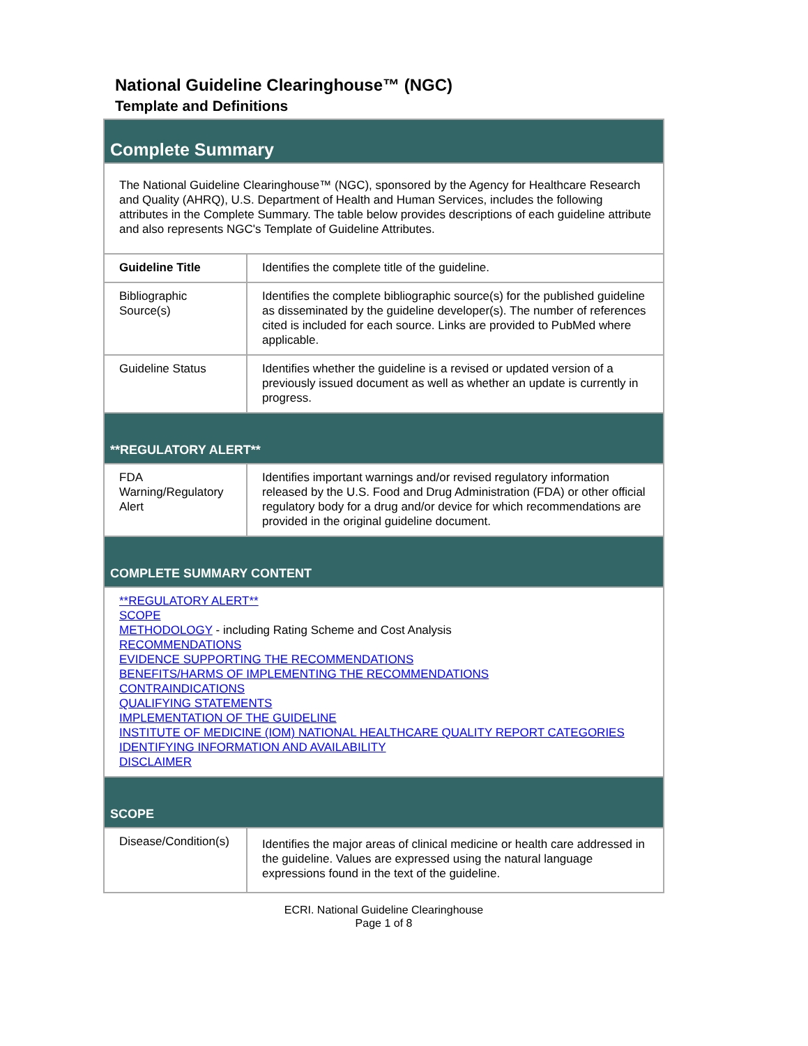National Guideline Clearinghouse™ (NGC)
Template and Definitions
| Complete Summary | |
| The National Guideline Clearinghouse™ (NGC), sponsored by the Agency for Healthcare Research and Quality (AHRQ), U.S. Department of Health and Human Services, includes the following attributes in the Complete Summary. The table below provides descriptions of each guideline attribute and also represents NGC's Template of Guideline Attributes. | |
| Guideline Title | Identifies the complete title of the guideline. |
| Bibliographic Source(s) | Identifies the complete bibliographic source(s) for the published guideline as disseminated by the guideline developer(s). The number of references cited is included for each source. Links are provided to PubMed where applicable. |
| Guideline Status | Identifies whether the guideline is a revised or updated version of a previously issued document as well as whether an update is currently in progress. |
| **REGULATORY ALERT** | |
| FDA Warning/Regulatory Alert | Identifies important warnings and/or revised regulatory information released by the U.S. Food and Drug Administration (FDA) or other official regulatory body for a drug and/or device for which recommendations are provided in the original guideline document. |
| COMPLETE SUMMARY CONTENT | |
| **REGULATORY ALERT** SCOPE METHODOLOGY - including Rating Scheme and Cost Analysis RECOMMENDATIONS EVIDENCE SUPPORTING THE RECOMMENDATIONS BENEFITS/HARMS OF IMPLEMENTING THE RECOMMENDATIONS CONTRAINDICATIONS QUALIFYING STATEMENTS IMPLEMENTATION OF THE GUIDELINE INSTITUTE OF MEDICINE (IOM) NATIONAL HEALTHCARE QUALITY REPORT CATEGORIES IDENTIFYING INFORMATION AND AVAILABILITY DISCLAIMER | |
| SCOPE | |
| Disease/Condition(s) | Identifies the major areas of clinical medicine or health care addressed in the guideline. Values are expressed using the natural language expressions found in the text of the guideline. |
ECRI. National Guideline Clearinghouse
Page 1 of 8